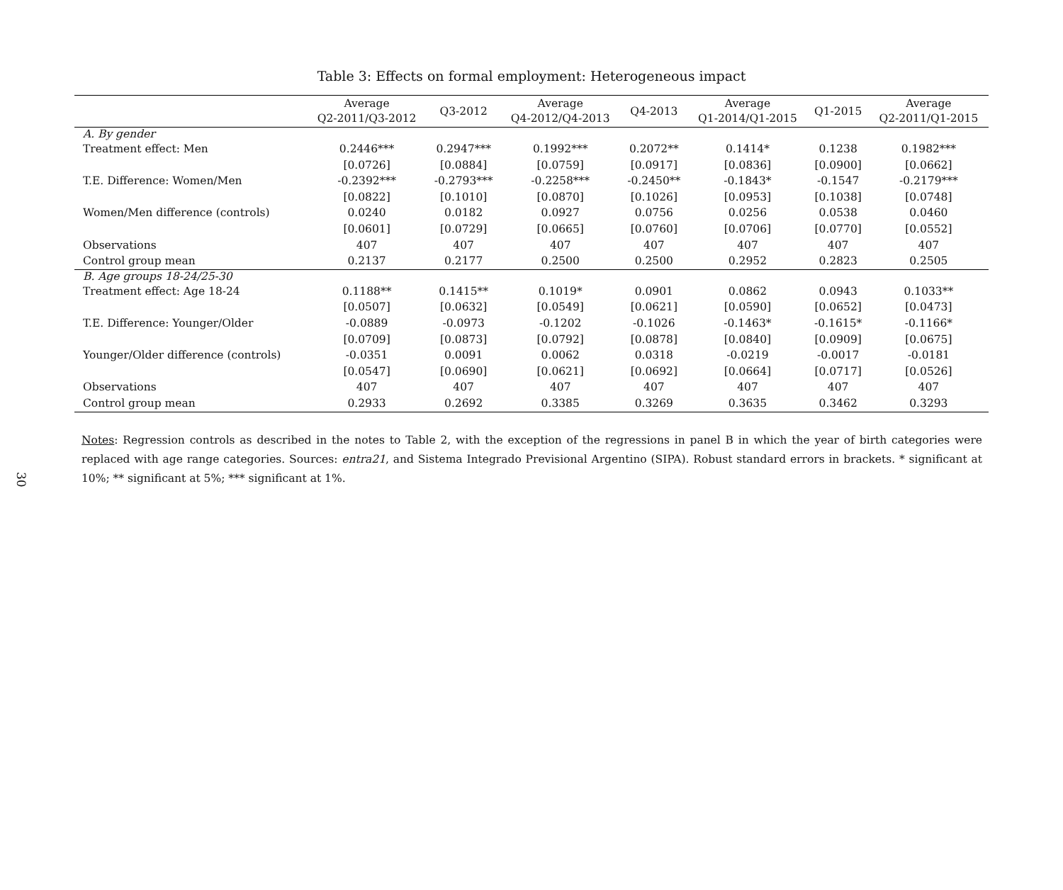30
Table 3: Effects on formal employment: Heterogeneous impact
| | Average Q2-2011/Q3-2012 | Q3-2012 | Average Q4-2012/Q4-2013 | Q4-2013 | Average Q1-2014/Q1-2015 | Q1-2015 | Average Q2-2011/Q1-2015 |
| --- | --- | --- | --- | --- | --- | --- | --- |
| A. By gender | | | | | | | |
| Treatment effect: Men | 0.2446*** | 0.2947*** | 0.1992*** | 0.2072** | 0.1414* | 0.1238 | 0.1982*** |
| | [0.0726] | [0.0884] | [0.0759] | [0.0917] | [0.0836] | [0.0900] | [0.0662] |
| T.E. Difference: Women/Men | -0.2392*** | -0.2793*** | -0.2258*** | -0.2450** | -0.1843* | -0.1547 | -0.2179*** |
| | [0.0822] | [0.1010] | [0.0870] | [0.1026] | [0.0953] | [0.1038] | [0.0748] |
| Women/Men difference (controls) | 0.0240 | 0.0182 | 0.0927 | 0.0756 | 0.0256 | 0.0538 | 0.0460 |
| | [0.0601] | [0.0729] | [0.0665] | [0.0760] | [0.0706] | [0.0770] | [0.0552] |
| Observations | 407 | 407 | 407 | 407 | 407 | 407 | 407 |
| Control group mean | 0.2137 | 0.2177 | 0.2500 | 0.2500 | 0.2952 | 0.2823 | 0.2505 |
| B. Age groups 18-24/25-30 | | | | | | | |
| Treatment effect: Age 18-24 | 0.1188** | 0.1415** | 0.1019* | 0.0901 | 0.0862 | 0.0943 | 0.1033** |
| | [0.0507] | [0.0632] | [0.0549] | [0.0621] | [0.0590] | [0.0652] | [0.0473] |
| T.E. Difference: Younger/Older | -0.0889 | -0.0973 | -0.1202 | -0.1026 | -0.1463* | -0.1615* | -0.1166* |
| | [0.0709] | [0.0873] | [0.0792] | [0.0878] | [0.0840] | [0.0909] | [0.0675] |
| Younger/Older difference (controls) | -0.0351 | 0.0091 | 0.0062 | 0.0318 | -0.0219 | -0.0017 | -0.0181 |
| | [0.0547] | [0.0690] | [0.0621] | [0.0692] | [0.0664] | [0.0717] | [0.0526] |
| Observations | 407 | 407 | 407 | 407 | 407 | 407 | 407 |
| Control group mean | 0.2933 | 0.2692 | 0.3385 | 0.3269 | 0.3635 | 0.3462 | 0.3293 |
Notes: Regression controls as described in the notes to Table 2, with the exception of the regressions in panel B in which the year of birth categories were replaced with age range categories. Sources: entra21, and Sistema Integrado Previsional Argentino (SIPA). Robust standard errors in brackets. * significant at 10%; ** significant at 5%; *** significant at 1%.